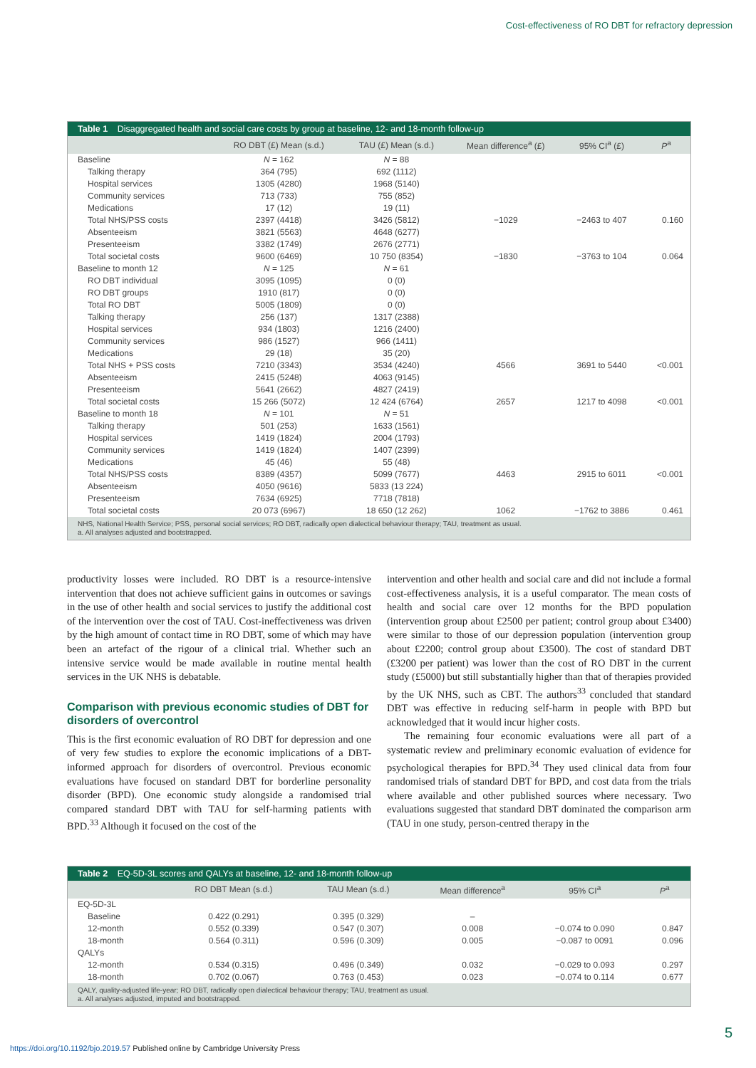Cost-effectiveness of RO DBT for refractory depression
Table 1 Disaggregated health and social care costs by group at baseline, 12- and 18-month follow-up
| | RO DBT (£) Mean (s.d.) | TAU (£) Mean (s.d.) | Mean difference<sup>a</sup> (£) | 95% CI<sup>a</sup> (£) | P<sup>a</sup> |
| --- | --- | --- | --- | --- | --- |
| Baseline | N = 162 | N = 88 | | | |
| Talking therapy | 364 (795) | 692 (1112) | | | |
| Hospital services | 1305 (4280) | 1968 (5140) | | | |
| Community services | 713 (733) | 755 (852) | | | |
| Medications | 17 (12) | 19 (11) | | | |
| Total NHS/PSS costs | 2397 (4418) | 3426 (5812) | −1029 | −2463 to 407 | 0.160 |
| Absenteeism | 3821 (5563) | 4648 (6277) | | | |
| Presenteeism | 3382 (1749) | 2676 (2771) | | | |
| Total societal costs | 9600 (6469) | 10 750 (8354) | −1830 | −3763 to 104 | 0.064 |
| Baseline to month 12 | N = 125 | N = 61 | | | |
| RO DBT individual | 3095 (1095) | 0 (0) | | | |
| RO DBT groups | 1910 (817) | 0 (0) | | | |
| Total RO DBT | 5005 (1809) | 0 (0) | | | |
| Talking therapy | 256 (137) | 1317 (2388) | | | |
| Hospital services | 934 (1803) | 1216 (2400) | | | |
| Community services | 986 (1527) | 966 (1411) | | | |
| Medications | 29 (18) | 35 (20) | | | |
| Total NHS + PSS costs | 7210 (3343) | 3534 (4240) | 4566 | 3691 to 5440 | <0.001 |
| Absenteeism | 2415 (5248) | 4063 (9145) | | | |
| Presenteeism | 5641 (2662) | 4827 (2419) | | | |
| Total societal costs | 15 266 (5072) | 12 424 (6764) | 2657 | 1217 to 4098 | <0.001 |
| Baseline to month 18 | N = 101 | N = 51 | | | |
| Talking therapy | 501 (253) | 1633 (1561) | | | |
| Hospital services | 1419 (1824) | 2004 (1793) | | | |
| Community services | 1419 (1824) | 1407 (2399) | | | |
| Medications | 45 (46) | 55 (48) | | | |
| Total NHS/PSS costs | 8389 (4357) | 5099 (7677) | 4463 | 2915 to 6011 | <0.001 |
| Absenteeism | 4050 (9616) | 5833 (13 224) | | | |
| Presenteeism | 7634 (6925) | 7718 (7818) | | | |
| Total societal costs | 20 073 (6967) | 18 650 (12 262) | 1062 | −1762 to 3886 | 0.461 |
NHS, National Health Service; PSS, personal social services; RO DBT, radically open dialectical behaviour therapy; TAU, treatment as usual.
a. All analyses adjusted and bootstrapped.
productivity losses were included. RO DBT is a resource-intensive intervention that does not achieve sufficient gains in outcomes or savings in the use of other health and social services to justify the additional cost of the intervention over the cost of TAU. Cost-ineffectiveness was driven by the high amount of contact time in RO DBT, some of which may have been an artefact of the rigour of a clinical trial. Whether such an intensive service would be made available in routine mental health services in the UK NHS is debatable.
Comparison with previous economic studies of DBT for disorders of overcontrol
This is the first economic evaluation of RO DBT for depression and one of very few studies to explore the economic implications of a DBT-informed approach for disorders of overcontrol. Previous economic evaluations have focused on standard DBT for borderline personality disorder (BPD). One economic study alongside a randomised trial compared standard DBT with TAU for self-harming patients with BPD.<sup>33</sup> Although it focused on the cost of the
intervention and other health and social care and did not include a formal cost-effectiveness analysis, it is a useful comparator. The mean costs of health and social care over 12 months for the BPD population (intervention group about £2500 per patient; control group about £3400) were similar to those of our depression population (intervention group about £2200; control group about £3500). The cost of standard DBT (£3200 per patient) was lower than the cost of RO DBT in the current study (£5000) but still substantially higher than that of therapies provided by the UK NHS, such as CBT. The authors<sup>33</sup> concluded that standard DBT was effective in reducing self-harm in people with BPD but acknowledged that it would incur higher costs.
The remaining four economic evaluations were all part of a systematic review and preliminary economic evaluation of evidence for psychological therapies for BPD.<sup>34</sup> They used clinical data from four randomised trials of standard DBT for BPD, and cost data from the trials where available and other published sources where necessary. Two evaluations suggested that standard DBT dominated the comparison arm (TAU in one study, person-centred therapy in the
Table 2 EQ-5D-3L scores and QALYs at baseline, 12- and 18-month follow-up
| | RO DBT Mean (s.d.) | TAU Mean (s.d.) | Mean difference<sup>a</sup> | 95% CI<sup>a</sup> | P<sup>a</sup> |
| --- | --- | --- | --- | --- | --- |
| EQ-5D-3L | | | | | |
| Baseline | 0.422 (0.291) | 0.395 (0.329) | – | | |
| 12-month | 0.552 (0.339) | 0.547 (0.307) | 0.008 | −0.074 to 0.090 | 0.847 |
| 18-month | 0.564 (0.311) | 0.596 (0.309) | 0.005 | −0.087 to 0091 | 0.096 |
| QALYs | | | | | |
| 12-month | 0.534 (0.315) | 0.496 (0.349) | 0.032 | −0.029 to 0.093 | 0.297 |
| 18-month | 0.702 (0.067) | 0.763 (0.453) | 0.023 | −0.074 to 0.114 | 0.677 |
QALY, quality-adjusted life-year; RO DBT, radically open dialectical behaviour therapy; TAU, treatment as usual.
a. All analyses adjusted, imputed and bootstrapped.
5
https://doi.org/10.1192/bjo.2019.57 Published online by Cambridge University Press